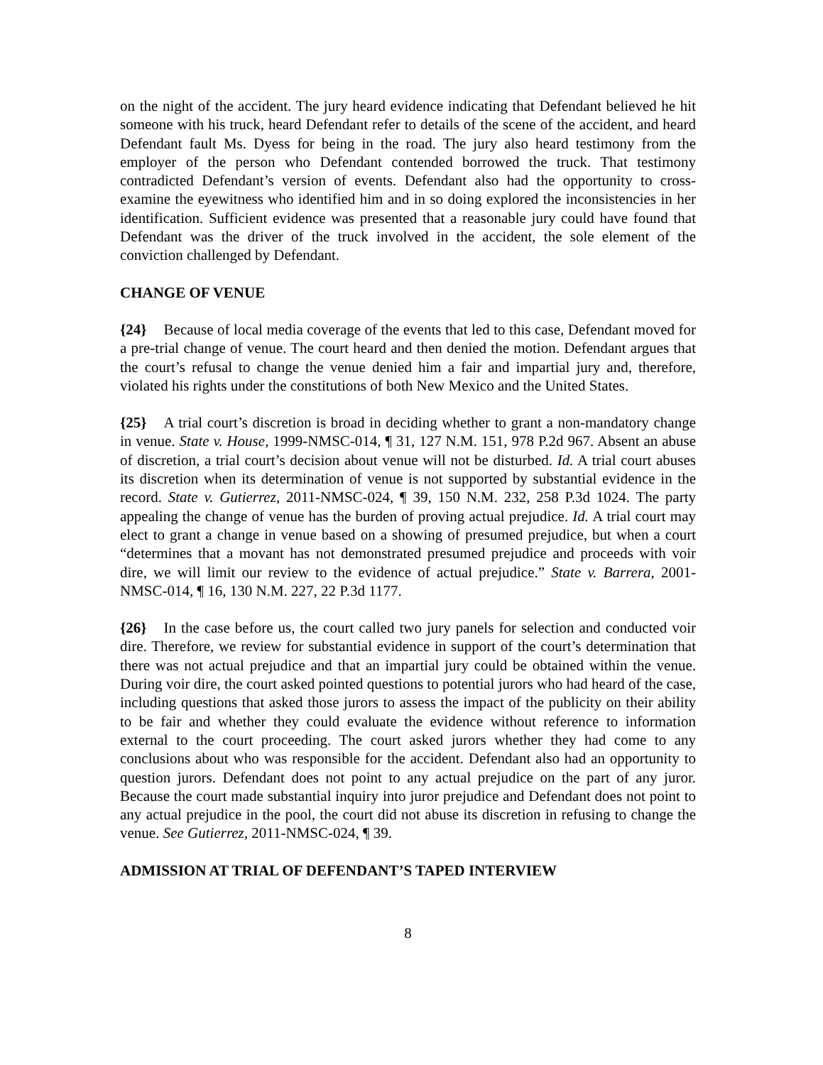on the night of the accident. The jury heard evidence indicating that Defendant believed he hit someone with his truck, heard Defendant refer to details of the scene of the accident, and heard Defendant fault Ms. Dyess for being in the road. The jury also heard testimony from the employer of the person who Defendant contended borrowed the truck. That testimony contradicted Defendant’s version of events. Defendant also had the opportunity to cross-examine the eyewitness who identified him and in so doing explored the inconsistencies in her identification. Sufficient evidence was presented that a reasonable jury could have found that Defendant was the driver of the truck involved in the accident, the sole element of the conviction challenged by Defendant.
CHANGE OF VENUE
{24} Because of local media coverage of the events that led to this case, Defendant moved for a pre-trial change of venue. The court heard and then denied the motion. Defendant argues that the court’s refusal to change the venue denied him a fair and impartial jury and, therefore, violated his rights under the constitutions of both New Mexico and the United States.
{25} A trial court’s discretion is broad in deciding whether to grant a non-mandatory change in venue. State v. House, 1999-NMSC-014, ¶ 31, 127 N.M. 151, 978 P.2d 967. Absent an abuse of discretion, a trial court’s decision about venue will not be disturbed. Id. A trial court abuses its discretion when its determination of venue is not supported by substantial evidence in the record. State v. Gutierrez, 2011-NMSC-024, ¶ 39, 150 N.M. 232, 258 P.3d 1024. The party appealing the change of venue has the burden of proving actual prejudice. Id. A trial court may elect to grant a change in venue based on a showing of presumed prejudice, but when a court “determines that a movant has not demonstrated presumed prejudice and proceeds with voir dire, we will limit our review to the evidence of actual prejudice.” State v. Barrera, 2001-NMSC-014, ¶ 16, 130 N.M. 227, 22 P.3d 1177.
{26} In the case before us, the court called two jury panels for selection and conducted voir dire. Therefore, we review for substantial evidence in support of the court’s determination that there was not actual prejudice and that an impartial jury could be obtained within the venue. During voir dire, the court asked pointed questions to potential jurors who had heard of the case, including questions that asked those jurors to assess the impact of the publicity on their ability to be fair and whether they could evaluate the evidence without reference to information external to the court proceeding. The court asked jurors whether they had come to any conclusions about who was responsible for the accident. Defendant also had an opportunity to question jurors. Defendant does not point to any actual prejudice on the part of any juror. Because the court made substantial inquiry into juror prejudice and Defendant does not point to any actual prejudice in the pool, the court did not abuse its discretion in refusing to change the venue. See Gutierrez, 2011-NMSC-024, ¶ 39.
ADMISSION AT TRIAL OF DEFENDANT’S TAPED INTERVIEW
8